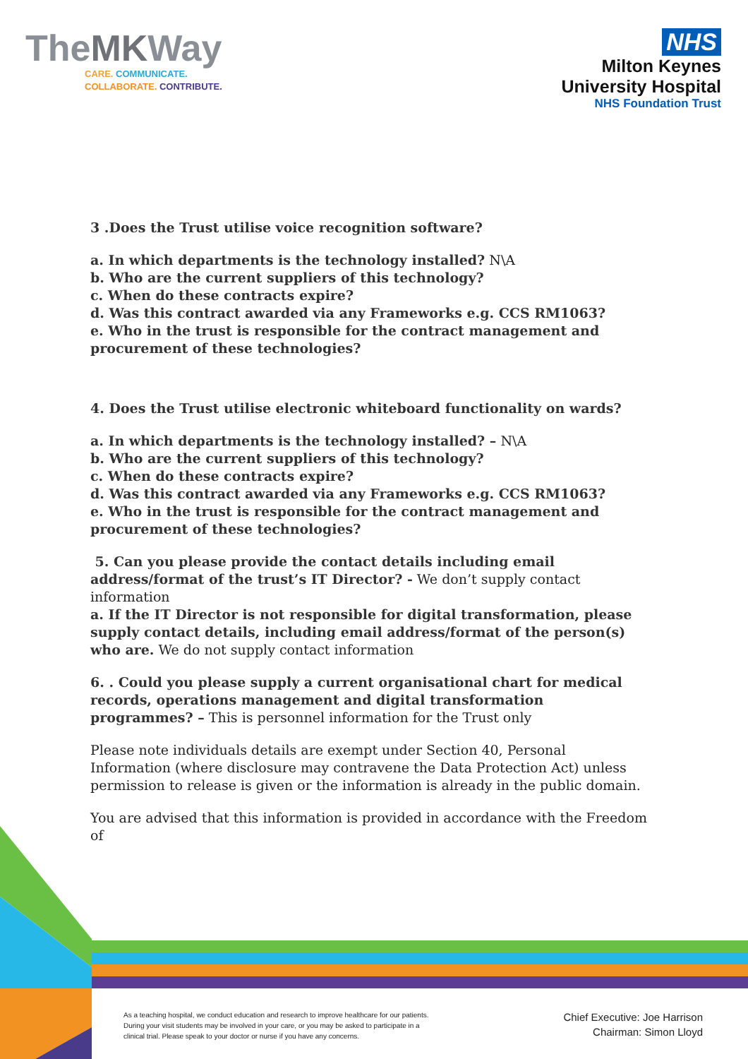TheMKWay
CARE. COMMUNICATE.
COLLABORATE. CONTRIBUTE.
NHS
Milton Keynes
University Hospital
NHS Foundation Trust
3 .Does the Trust utilise voice recognition software?
a. In which departments is the technology installed? N\A
b. Who are the current suppliers of this technology?
c. When do these contracts expire?
d. Was this contract awarded via any Frameworks e.g. CCS RM1063?
e. Who in the trust is responsible for the contract management and procurement of these technologies?
4. Does the Trust utilise electronic whiteboard functionality on wards?
a. In which departments is the technology installed? – N\A
b. Who are the current suppliers of this technology?
c. When do these contracts expire?
d. Was this contract awarded via any Frameworks e.g. CCS RM1063?
e. Who in the trust is responsible for the contract management and procurement of these technologies?
5. Can you please provide the contact details including email address/format of the trust’s IT Director? - We don’t supply contact information
a. If the IT Director is not responsible for digital transformation, please supply contact details, including email address/format of the person(s) who are. We do not supply contact information
6. . Could you please supply a current organisational chart for medical records, operations management and digital transformation programmes? – This is personnel information for the Trust only
Please note individuals details are exempt under Section 40, Personal Information (where disclosure may contravene the Data Protection Act) unless permission to release is given or the information is already in the public domain.
You are advised that this information is provided in accordance with the Freedom of
As a teaching hospital, we conduct education and research to improve healthcare for our patients. During your visit students may be involved in your care, or you may be asked to participate in a clinical trial. Please speak to your doctor or nurse if you have any concerns.
Chief Executive: Joe Harrison
Chairman: Simon Lloyd